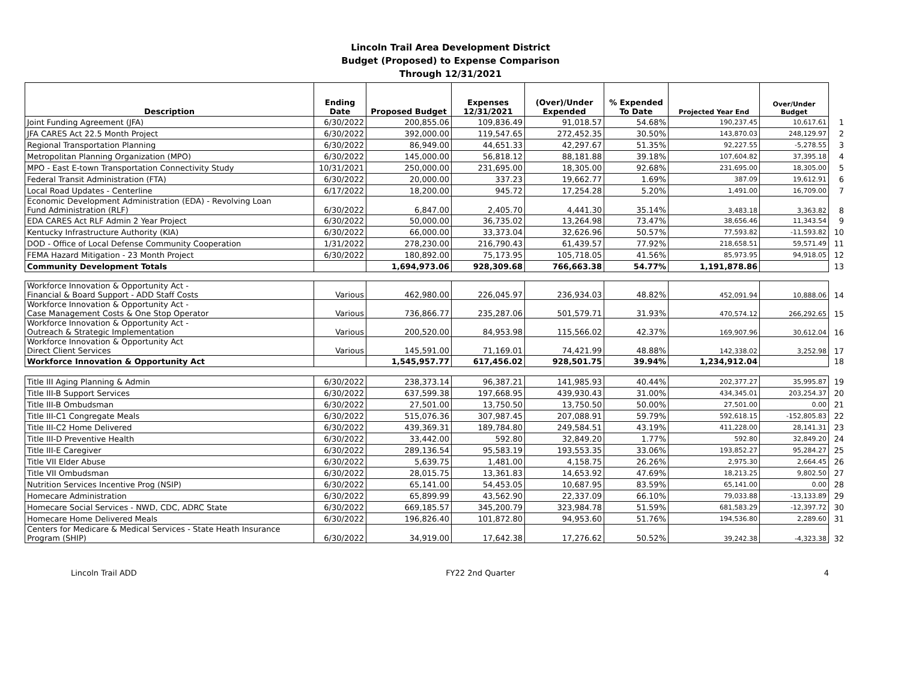Lincoln Trail Area Development District
Budget (Proposed) to Expense Comparison
Through 12/31/2021
| Description | Ending Date | Proposed Budget | Expenses 12/31/2021 | (Over)/Under Expended | % Expended To Date | Projected Year End | Over/Under Budget | |
| --- | --- | --- | --- | --- | --- | --- | --- | --- |
| Joint Funding Agreement (JFA) | 6/30/2022 | 200,855.06 | 109,836.49 | 91,018.57 | 54.68% | 190,237.45 | 10,617.61 | 1 |
| JFA CARES Act 22.5 Month Project | 6/30/2022 | 392,000.00 | 119,547.65 | 272,452.35 | 30.50% | 143,870.03 | 248,129.97 | 2 |
| Regional Transportation Planning | 6/30/2022 | 86,949.00 | 44,651.33 | 42,297.67 | 51.35% | 92,227.55 | -5,278.55 | 3 |
| Metropolitan Planning Organization (MPO) | 6/30/2022 | 145,000.00 | 56,818.12 | 88,181.88 | 39.18% | 107,604.82 | 37,395.18 | 4 |
| MPO - East E-town Transportation Connectivity Study | 10/31/2021 | 250,000.00 | 231,695.00 | 18,305.00 | 92.68% | 231,695.00 | 18,305.00 | 5 |
| Federal Transit Administration (FTA) | 6/30/2022 | 20,000.00 | 337.23 | 19,662.77 | 1.69% | 387.09 | 19,612.91 | 6 |
| Local Road Updates - Centerline | 6/17/2022 | 18,200.00 | 945.72 | 17,254.28 | 5.20% | 1,491.00 | 16,709.00 | 7 |
| Economic Development Administration (EDA) - Revolving Loan Fund Administration (RLF) | 6/30/2022 | 6,847.00 | 2,405.70 | 4,441.30 | 35.14% | 3,483.18 | 3,363.82 | 8 |
| EDA CARES Act RLF Admin 2 Year Project | 6/30/2022 | 50,000.00 | 36,735.02 | 13,264.98 | 73.47% | 38,656.46 | 11,343.54 | 9 |
| Kentucky Infrastructure Authority (KIA) | 6/30/2022 | 66,000.00 | 33,373.04 | 32,626.96 | 50.57% | 77,593.82 | -11,593.82 | 10 |
| DOD - Office of Local Defense Community Cooperation | 1/31/2022 | 278,230.00 | 216,790.43 | 61,439.57 | 77.92% | 218,658.51 | 59,571.49 | 11 |
| FEMA Hazard Mitigation - 23 Month Project | 6/30/2022 | 180,892.00 | 75,173.95 | 105,718.05 | 41.56% | 85,973.95 | 94,918.05 | 12 |
| Community Development Totals | | 1,694,973.06 | 928,309.68 | 766,663.38 | 54.77% | 1,191,878.86 | | 13 |
| Workforce Innovation & Opportunity Act - Financial & Board Support - ADD Staff Costs | Various | 462,980.00 | 226,045.97 | 236,934.03 | 48.82% | 452,091.94 | 10,888.06 | 14 |
| Workforce Innovation & Opportunity Act - Case Management Costs & One Stop Operator | Various | 736,866.77 | 235,287.06 | 501,579.71 | 31.93% | 470,574.12 | 266,292.65 | 15 |
| Workforce Innovation & Opportunity Act - Outreach & Strategic Implementation | Various | 200,520.00 | 84,953.98 | 115,566.02 | 42.37% | 169,907.96 | 30,612.04 | 16 |
| Workforce Innovation & Opportunity Act Direct Client Services | Various | 145,591.00 | 71,169.01 | 74,421.99 | 48.88% | 142,338.02 | 3,252.98 | 17 |
| Workforce Innovation & Opportunity Act | | 1,545,957.77 | 617,456.02 | 928,501.75 | 39.94% | 1,234,912.04 | | 18 |
| Title III Aging Planning & Admin | 6/30/2022 | 238,373.14 | 96,387.21 | 141,985.93 | 40.44% | 202,377.27 | 35,995.87 | 19 |
| Title III-B Support Services | 6/30/2022 | 637,599.38 | 197,668.95 | 439,930.43 | 31.00% | 434,345.01 | 203,254.37 | 20 |
| Title III-B Ombudsman | 6/30/2022 | 27,501.00 | 13,750.50 | 13,750.50 | 50.00% | 27,501.00 | 0.00 | 21 |
| Title III-C1 Congregate Meals | 6/30/2022 | 515,076.36 | 307,987.45 | 207,088.91 | 59.79% | 592,618.15 | -152,805.83 | 22 |
| Title III-C2 Home Delivered | 6/30/2022 | 439,369.31 | 189,784.80 | 249,584.51 | 43.19% | 411,228.00 | 28,141.31 | 23 |
| Title III-D Preventive Health | 6/30/2022 | 33,442.00 | 592.80 | 32,849.20 | 1.77% | 592.80 | 32,849.20 | 24 |
| Title III-E Caregiver | 6/30/2022 | 289,136.54 | 95,583.19 | 193,553.35 | 33.06% | 193,852.27 | 95,284.27 | 25 |
| Title VII Elder Abuse | 6/30/2022 | 5,639.75 | 1,481.00 | 4,158.75 | 26.26% | 2,975.30 | 2,664.45 | 26 |
| Title VII Ombudsman | 6/30/2022 | 28,015.75 | 13,361.83 | 14,653.92 | 47.69% | 18,213.25 | 9,802.50 | 27 |
| Nutrition Services Incentive Prog (NSIP) | 6/30/2022 | 65,141.00 | 54,453.05 | 10,687.95 | 83.59% | 65,141.00 | 0.00 | 28 |
| Homecare Administration | 6/30/2022 | 65,899.99 | 43,562.90 | 22,337.09 | 66.10% | 79,033.88 | -13,133.89 | 29 |
| Homecare Social Services - NWD, CDC, ADRC State | 6/30/2022 | 669,185.57 | 345,200.79 | 323,984.78 | 51.59% | 681,583.29 | -12,397.72 | 30 |
| Homecare Home Delivered Meals | 6/30/2022 | 196,826.40 | 101,872.80 | 94,953.60 | 51.76% | 194,536.80 | 2,289.60 | 31 |
| Centers for Medicare & Medical Services - State Heath Insurance Program (SHIP) | 6/30/2022 | 34,919.00 | 17,642.38 | 17,276.62 | 50.52% | 39,242.38 | -4,323.38 | 32 |
Lincoln Trail ADD FY22 2nd Quarter 4